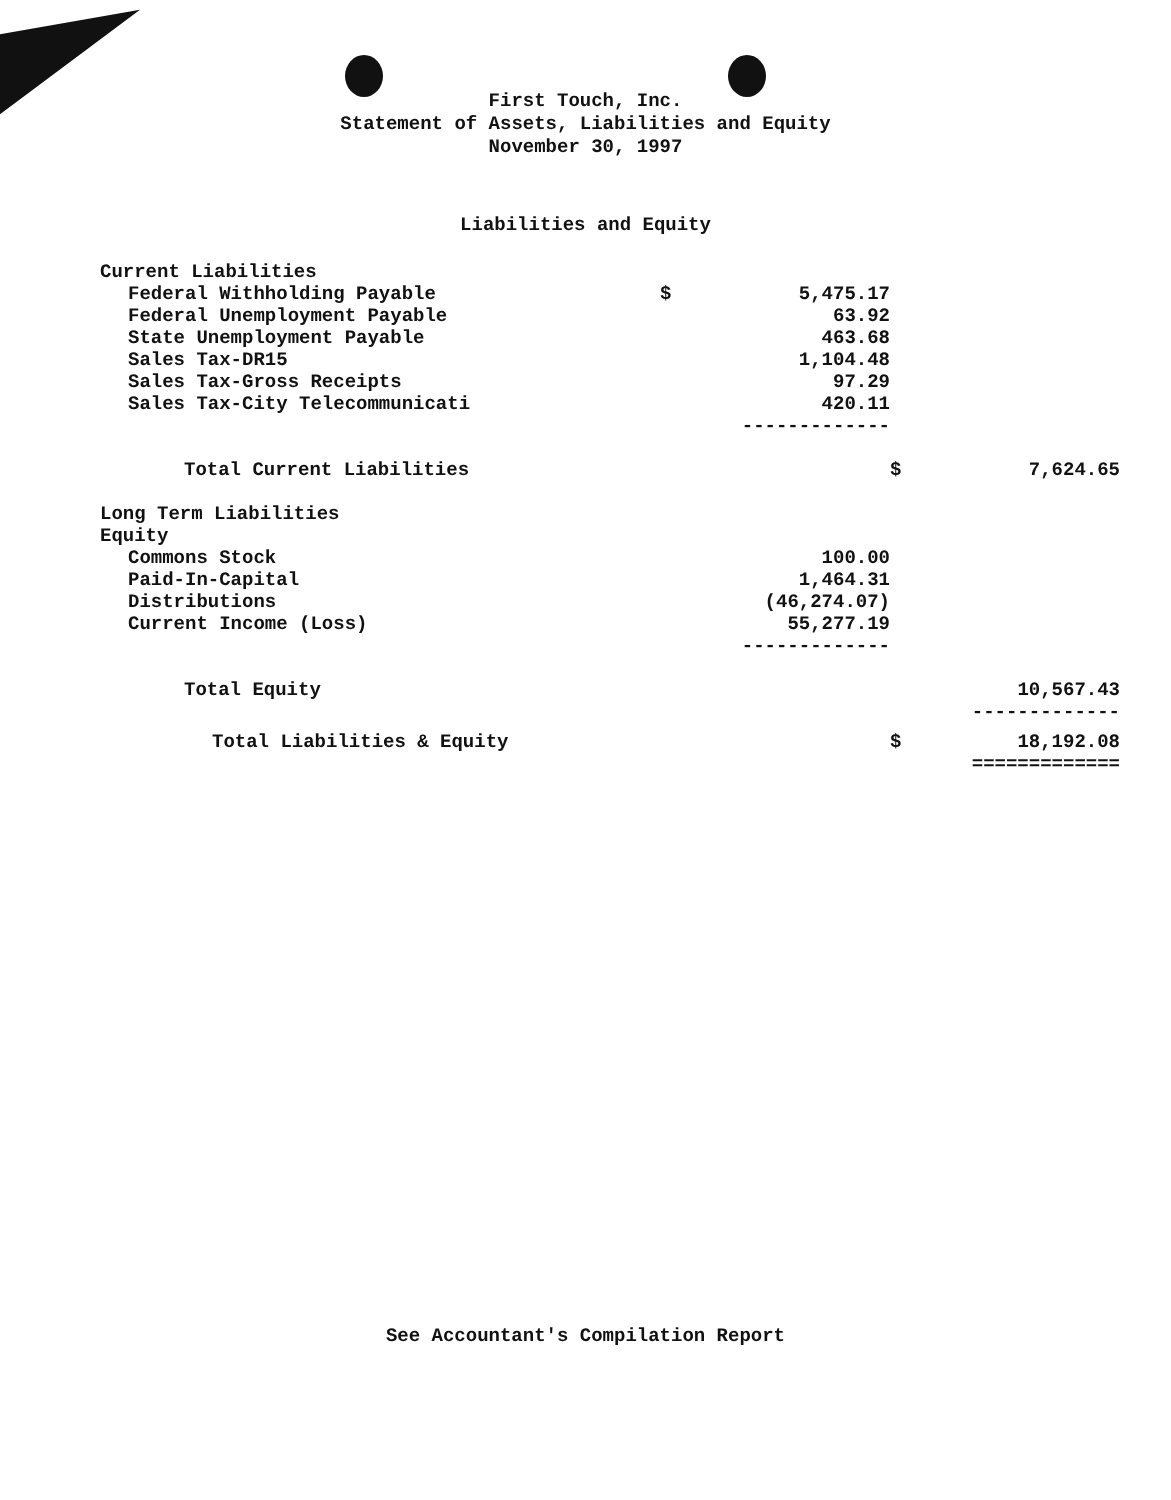First Touch, Inc.
Statement of Assets, Liabilities and Equity
November 30, 1997
Liabilities and Equity
| Current Liabilities | | | | |
| Federal Withholding Payable | $ | 5,475.17 | | |
| Federal Unemployment Payable | | 63.92 | | |
| State Unemployment Payable | | 463.68 | | |
| Sales Tax-DR15 | | 1,104.48 | | |
| Sales Tax-Gross Receipts | | 97.29 | | |
| Sales Tax-City Telecommunicati | | 420.11 | | |
| | | ------------- | | |
| Total Current Liabilities | | | $ | 7,624.65 |
| Long Term Liabilities | | | | |
| Equity | | | | |
| Commons Stock | | 100.00 | | |
| Paid-In-Capital | | 1,464.31 | | |
| Distributions | | (46,274.07) | | |
| Current Income (Loss) | | 55,277.19 | | |
| | | ------------- | | |
| Total Equity | | | | 10,567.43 |
| | | | | ------------- |
| Total Liabilities & Equity | | | $ | 18,192.08 |
| | | | | ============= |
See Accountant's Compilation Report